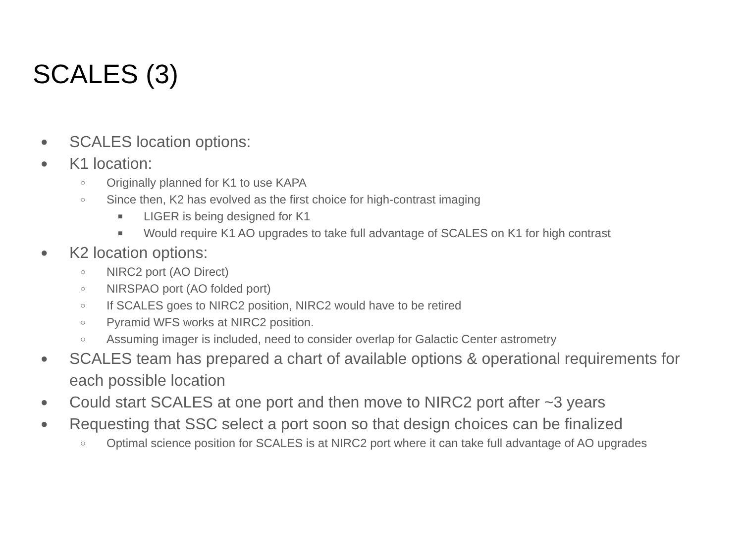SCALES (3)
● SCALES location options:
● K1 location:
○ Originally planned for K1 to use KAPA
○ Since then, K2 has evolved as the first choice for high-contrast imaging
■ LIGER is being designed for K1
■ Would require K1 AO upgrades to take full advantage of SCALES on K1 for high contrast
● K2 location options:
○ NIRC2 port (AO Direct)
○ NIRSPAO port (AO folded port)
○ If SCALES goes to NIRC2 position, NIRC2 would have to be retired
○ Pyramid WFS works at NIRC2 position.
○ Assuming imager is included, need to consider overlap for Galactic Center astrometry
● SCALES team has prepared a chart of available options & operational requirements for each possible location
● Could start SCALES at one port and then move to NIRC2 port after ~3 years
● Requesting that SSC select a port soon so that design choices can be finalized
○ Optimal science position for SCALES is at NIRC2 port where it can take full advantage of AO upgrades